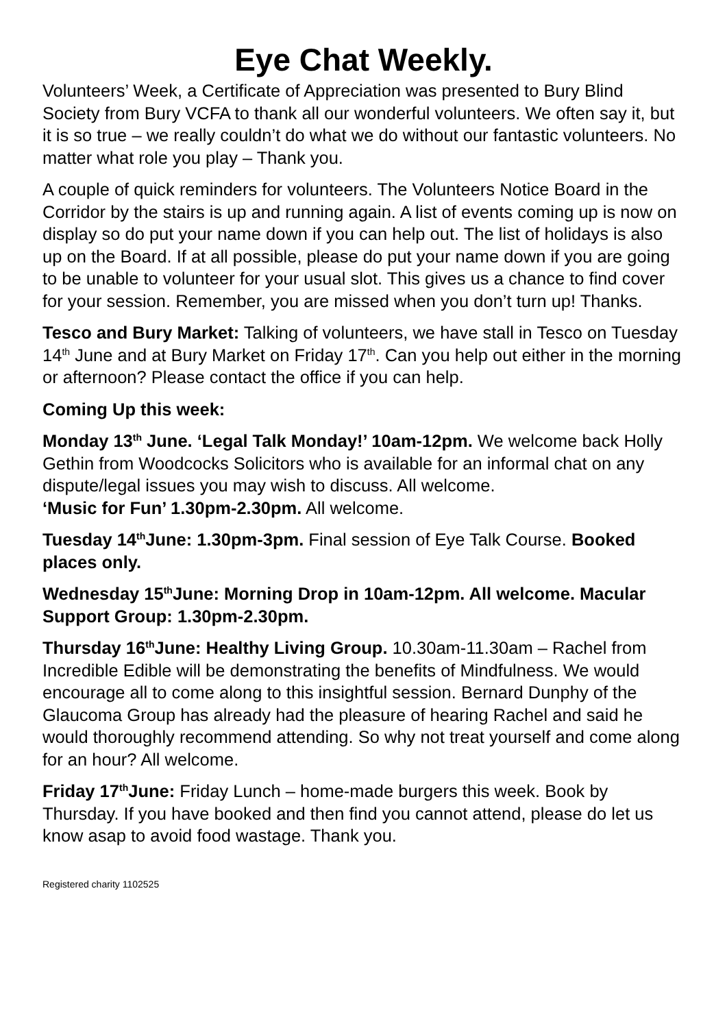Eye Chat Weekly.
Volunteers’ Week, a Certificate of Appreciation was presented to Bury Blind Society from Bury VCFA to thank all our wonderful volunteers. We often say it, but it is so true – we really couldn’t do what we do without our fantastic volunteers. No matter what role you play – Thank you.
A couple of quick reminders for volunteers. The Volunteers Notice Board in the Corridor by the stairs is up and running again. A list of events coming up is now on display so do put your name down if you can help out. The list of holidays is also up on the Board. If at all possible, please do put your name down if you are going to be unable to volunteer for your usual slot. This gives us a chance to find cover for your session. Remember, you are missed when you don’t turn up! Thanks.
Tesco and Bury Market: Talking of volunteers, we have stall in Tesco on Tuesday 14<sup>th</sup> June and at Bury Market on Friday 17<sup>th</sup>. Can you help out either in the morning or afternoon? Please contact the office if you can help.
Coming Up this week:
Monday 13<sup>th</sup> June. ‘Legal Talk Monday!’ 10am-12pm. We welcome back Holly Gethin from Woodcocks Solicitors who is available for an informal chat on any dispute/legal issues you may wish to discuss. All welcome.
‘Music for Fun’ 1.30pm-2.30pm. All welcome.
Tuesday 14<sup>th</sup>June: 1.30pm-3pm. Final session of Eye Talk Course. Booked places only.
Wednesday 15<sup>th</sup>June: Morning Drop in 10am-12pm. All welcome. Macular Support Group: 1.30pm-2.30pm.
Thursday 16<sup>th</sup>June: Healthy Living Group. 10.30am-11.30am – Rachel from Incredible Edible will be demonstrating the benefits of Mindfulness. We would encourage all to come along to this insightful session. Bernard Dunphy of the Glaucoma Group has already had the pleasure of hearing Rachel and said he would thoroughly recommend attending. So why not treat yourself and come along for an hour? All welcome.
Friday 17<sup>th</sup>June: Friday Lunch – home-made burgers this week. Book by Thursday. If you have booked and then find you cannot attend, please do let us know asap to avoid food wastage. Thank you.
Registered charity 1102525